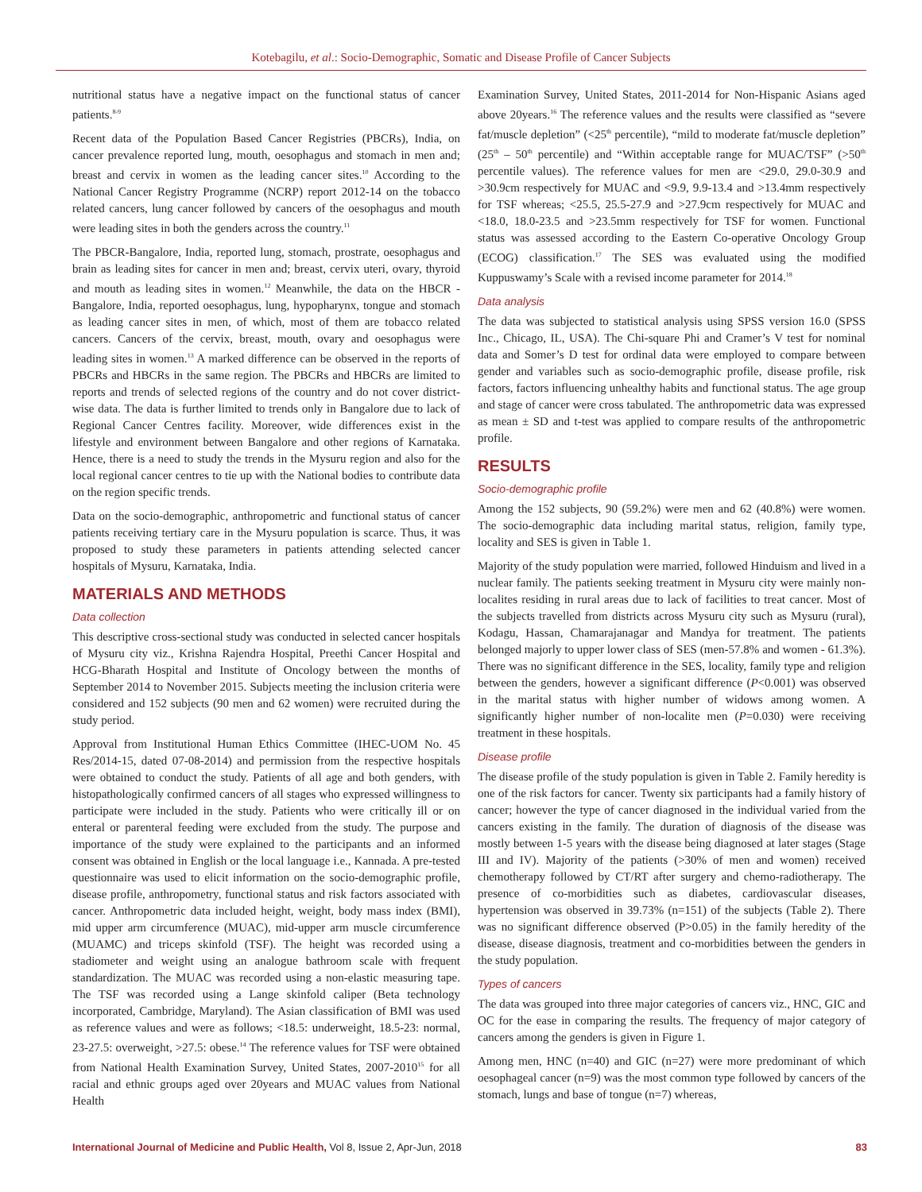Kotebagilu, et al.: Socio-Demographic, Somatic and Disease Profile of Cancer Subjects
nutritional status have a negative impact on the functional status of cancer patients.<sup>8-9</sup>
Recent data of the Population Based Cancer Registries (PBCRs), India, on cancer prevalence reported lung, mouth, oesophagus and stomach in men and; breast and cervix in women as the leading cancer sites.<sup>10</sup> According to the National Cancer Registry Programme (NCRP) report 2012-14 on the tobacco related cancers, lung cancer followed by cancers of the oesophagus and mouth were leading sites in both the genders across the country.<sup>11</sup>
The PBCR-Bangalore, India, reported lung, stomach, prostrate, oesophagus and brain as leading sites for cancer in men and; breast, cervix uteri, ovary, thyroid and mouth as leading sites in women.<sup>12</sup> Meanwhile, the data on the HBCR - Bangalore, India, reported oesophagus, lung, hypopharynx, tongue and stomach as leading cancer sites in men, of which, most of them are tobacco related cancers. Cancers of the cervix, breast, mouth, ovary and oesophagus were leading sites in women.<sup>13</sup> A marked difference can be observed in the reports of PBCRs and HBCRs in the same region. The PBCRs and HBCRs are limited to reports and trends of selected regions of the country and do not cover district-wise data. The data is further limited to trends only in Bangalore due to lack of Regional Cancer Centres facility. Moreover, wide differences exist in the lifestyle and environment between Bangalore and other regions of Karnataka. Hence, there is a need to study the trends in the Mysuru region and also for the local regional cancer centres to tie up with the National bodies to contribute data on the region specific trends.
Data on the socio-demographic, anthropometric and functional status of cancer patients receiving tertiary care in the Mysuru population is scarce. Thus, it was proposed to study these parameters in patients attending selected cancer hospitals of Mysuru, Karnataka, India.
MATERIALS AND METHODS
Data collection
This descriptive cross-sectional study was conducted in selected cancer hospitals of Mysuru city viz., Krishna Rajendra Hospital, Preethi Cancer Hospital and HCG-Bharath Hospital and Institute of Oncology between the months of September 2014 to November 2015. Subjects meeting the inclusion criteria were considered and 152 subjects (90 men and 62 women) were recruited during the study period.
Approval from Institutional Human Ethics Committee (IHEC-UOM No. 45 Res/2014-15, dated 07-08-2014) and permission from the respective hospitals were obtained to conduct the study. Patients of all age and both genders, with histopathologically confirmed cancers of all stages who expressed willingness to participate were included in the study. Patients who were critically ill or on enteral or parenteral feeding were excluded from the study. The purpose and importance of the study were explained to the participants and an informed consent was obtained in English or the local language i.e., Kannada. A pre-tested questionnaire was used to elicit information on the socio-demographic profile, disease profile, anthropometry, functional status and risk factors associated with cancer. Anthropometric data included height, weight, body mass index (BMI), mid upper arm circumference (MUAC), mid-upper arm muscle circumference (MUAMC) and triceps skinfold (TSF). The height was recorded using a stadiometer and weight using an analogue bathroom scale with frequent standardization. The MUAC was recorded using a non-elastic measuring tape. The TSF was recorded using a Lange skinfold caliper (Beta technology incorporated, Cambridge, Maryland). The Asian classification of BMI was used as reference values and were as follows; <18.5: underweight, 18.5-23: normal, 23-27.5: overweight, >27.5: obese.<sup>14</sup> The reference values for TSF were obtained from National Health Examination Survey, United States, 2007-2010<sup>15</sup> for all racial and ethnic groups aged over 20years and MUAC values from National Health
Examination Survey, United States, 2011-2014 for Non-Hispanic Asians aged above 20years.<sup>16</sup> The reference values and the results were classified as “severe fat/muscle depletion” (<25<sup>th</sup> percentile), “mild to moderate fat/muscle depletion” (25<sup>th</sup> – 50<sup>th</sup> percentile) and “Within acceptable range for MUAC/TSF” (>50<sup>th</sup> percentile values). The reference values for men are <29.0, 29.0-30.9 and >30.9cm respectively for MUAC and <9.9, 9.9-13.4 and >13.4mm respectively for TSF whereas; <25.5, 25.5-27.9 and >27.9cm respectively for MUAC and <18.0, 18.0-23.5 and >23.5mm respectively for TSF for women. Functional status was assessed according to the Eastern Co-operative Oncology Group (ECOG) classification.<sup>17</sup> The SES was evaluated using the modified Kuppuswamy’s Scale with a revised income parameter for 2014.<sup>18</sup>
Data analysis
The data was subjected to statistical analysis using SPSS version 16.0 (SPSS Inc., Chicago, IL, USA). The Chi-square Phi and Cramer’s V test for nominal data and Somer’s D test for ordinal data were employed to compare between gender and variables such as socio-demographic profile, disease profile, risk factors, factors influencing unhealthy habits and functional status. The age group and stage of cancer were cross tabulated. The anthropometric data was expressed as mean ± SD and t-test was applied to compare results of the anthropometric profile.
RESULTS
Socio-demographic profile
Among the 152 subjects, 90 (59.2%) were men and 62 (40.8%) were women. The socio-demographic data including marital status, religion, family type, locality and SES is given in Table 1.
Majority of the study population were married, followed Hinduism and lived in a nuclear family. The patients seeking treatment in Mysuru city were mainly non-localites residing in rural areas due to lack of facilities to treat cancer. Most of the subjects travelled from districts across Mysuru city such as Mysuru (rural), Kodagu, Hassan, Chamarajanagar and Mandya for treatment. The patients belonged majorly to upper lower class of SES (men-57.8% and women - 61.3%). There was no significant difference in the SES, locality, family type and religion between the genders, however a significant difference (P<0.001) was observed in the marital status with higher number of widows among women. A significantly higher number of non-localite men (P=0.030) were receiving treatment in these hospitals.
Disease profile
The disease profile of the study population is given in Table 2. Family heredity is one of the risk factors for cancer. Twenty six participants had a family history of cancer; however the type of cancer diagnosed in the individual varied from the cancers existing in the family. The duration of diagnosis of the disease was mostly between 1-5 years with the disease being diagnosed at later stages (Stage III and IV). Majority of the patients (>30% of men and women) received chemotherapy followed by CT/RT after surgery and chemo-radiotherapy. The presence of co-morbidities such as diabetes, cardiovascular diseases, hypertension was observed in 39.73% (n=151) of the subjects (Table 2). There was no significant difference observed (P>0.05) in the family heredity of the disease, disease diagnosis, treatment and co-morbidities between the genders in the study population.
Types of cancers
The data was grouped into three major categories of cancers viz., HNC, GIC and OC for the ease in comparing the results. The frequency of major category of cancers among the genders is given in Figure 1.
Among men, HNC (n=40) and GIC (n=27) were more predominant of which oesophageal cancer (n=9) was the most common type followed by cancers of the stomach, lungs and base of tongue (n=7) whereas,
International Journal of Medicine and Public Health, Vol 8, Issue 2, Apr-Jun, 2018 83